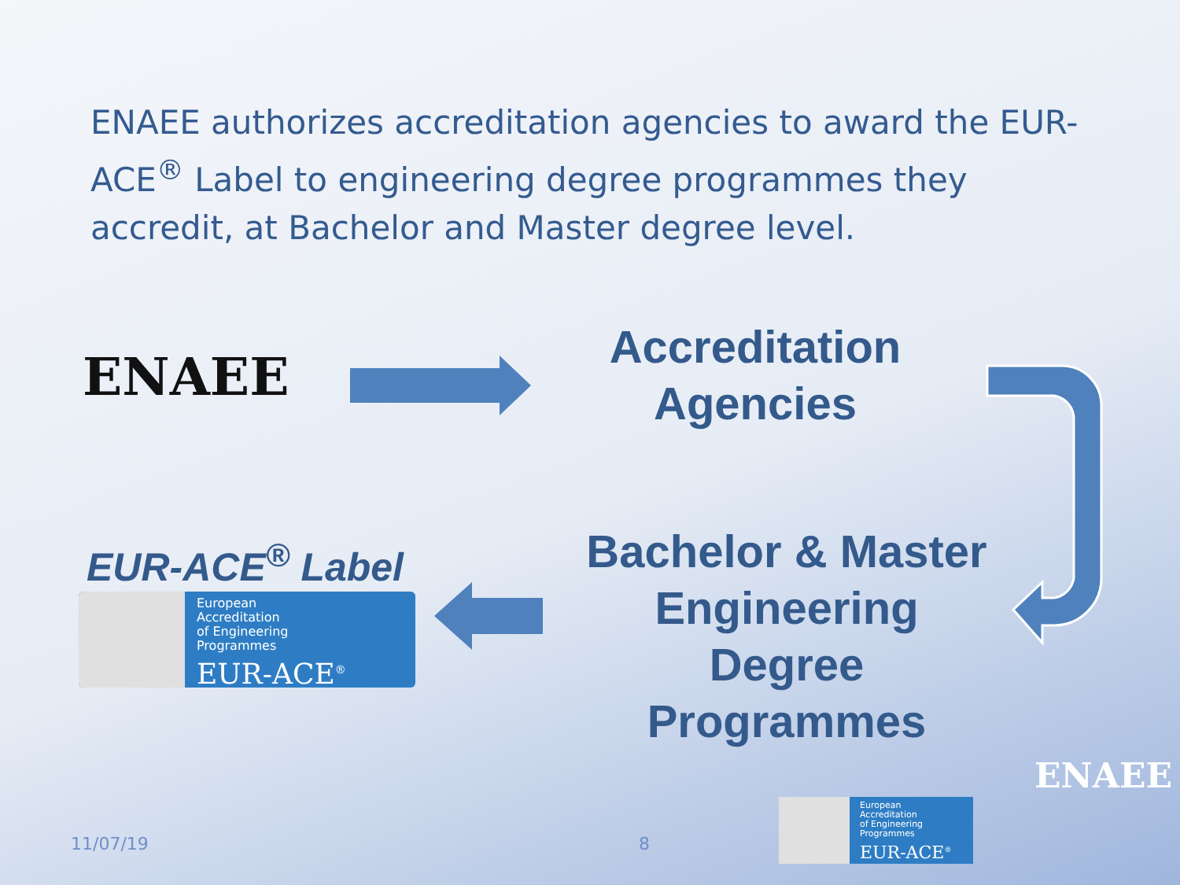ENAEE authorizes accreditation agencies to award the EUR-ACE<sup>®</sup> Label to engineering degree programmes they accredit, at Bachelor and Master degree level.
ENAEE
Accreditation Agencies
EUR-ACE<sup>®</sup> Label
European
Accreditation
of Engineering
Programmes
EUR-ACE<sup>®</sup>
Bachelor & Master Engineering Degree Programmes
11/07/19 8
European
Accreditation
of Engineering
Programmes
EUR-ACE<sup>®</sup>
ENAEE